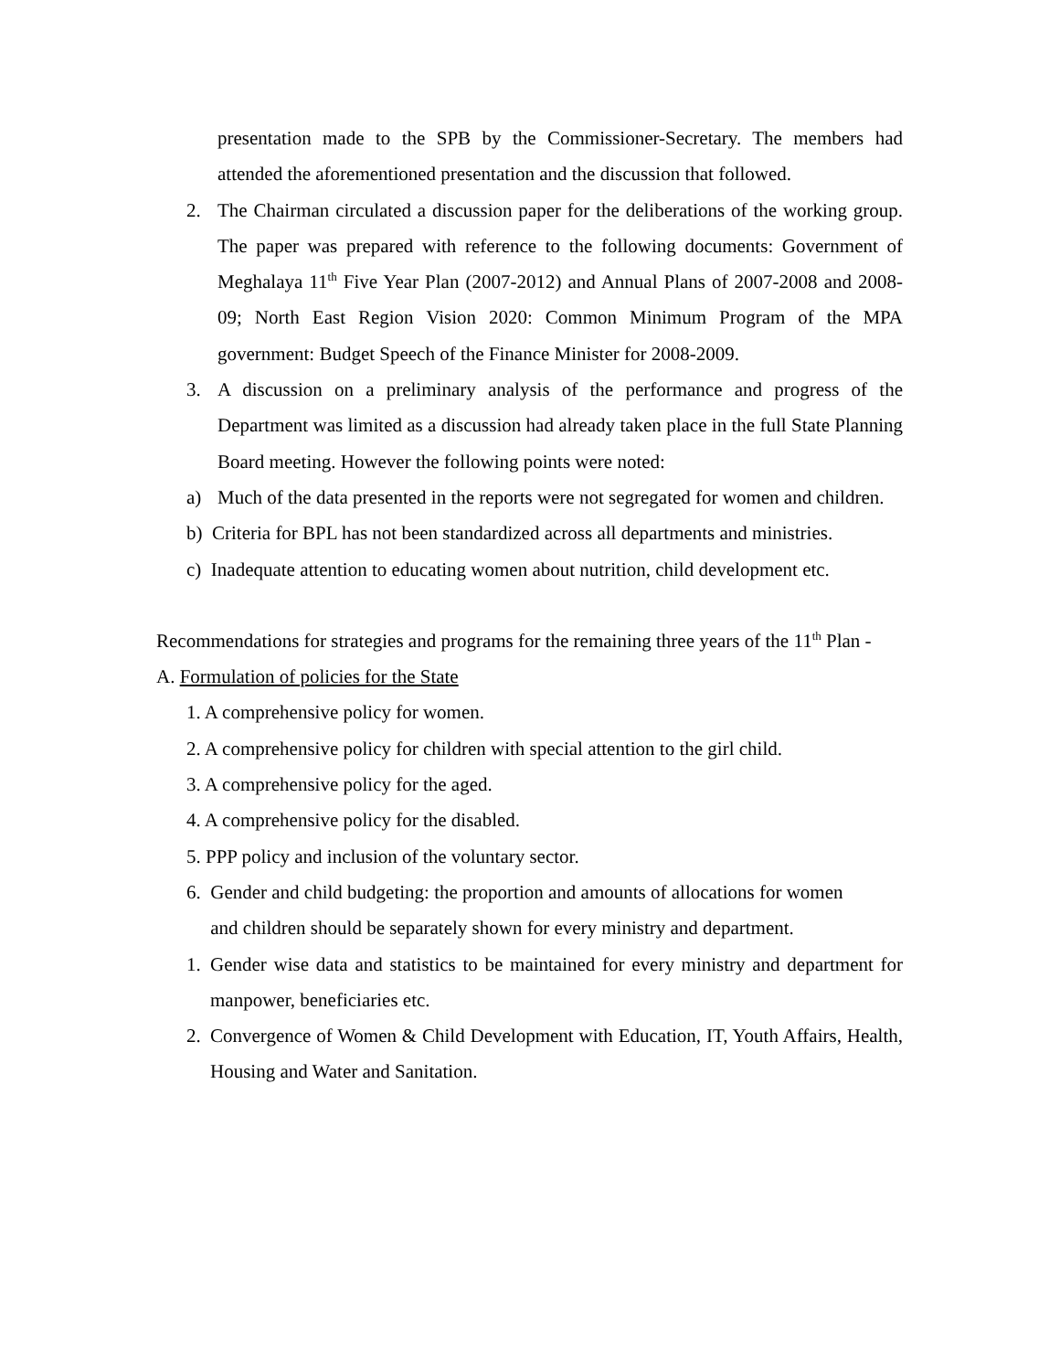presentation made to the SPB by the Commissioner-Secretary. The members had attended the aforementioned presentation and the discussion that followed.
2. The Chairman circulated a discussion paper for the deliberations of the working group. The paper was prepared with reference to the following documents: Government of Meghalaya 11<sup>th</sup> Five Year Plan (2007-2012) and Annual Plans of 2007-2008 and 2008-09; North East Region Vision 2020: Common Minimum Program of the MPA government: Budget Speech of the Finance Minister for 2008-2009.
3. A discussion on a preliminary analysis of the performance and progress of the Department was limited as a discussion had already taken place in the full State Planning Board meeting. However the following points were noted:
a) Much of the data presented in the reports were not segregated for women and children.
b) Criteria for BPL has not been standardized across all departments and ministries.
c) Inadequate attention to educating women about nutrition, child development etc.
Recommendations for strategies and programs for the remaining three years of the 11<sup>th</sup> Plan -
A. Formulation of policies for the State
1. A comprehensive policy for women.
2. A comprehensive policy for children with special attention to the girl child.
3. A comprehensive policy for the aged.
4. A comprehensive policy for the disabled.
5. PPP policy and inclusion of the voluntary sector.
6. Gender and child budgeting: the proportion and amounts of allocations for women
and children should be separately shown for every ministry and department.
1. Gender wise data and statistics to be maintained for every ministry and department for manpower, beneficiaries etc.
2. Convergence of Women & Child Development with Education, IT, Youth Affairs, Health, Housing and Water and Sanitation.